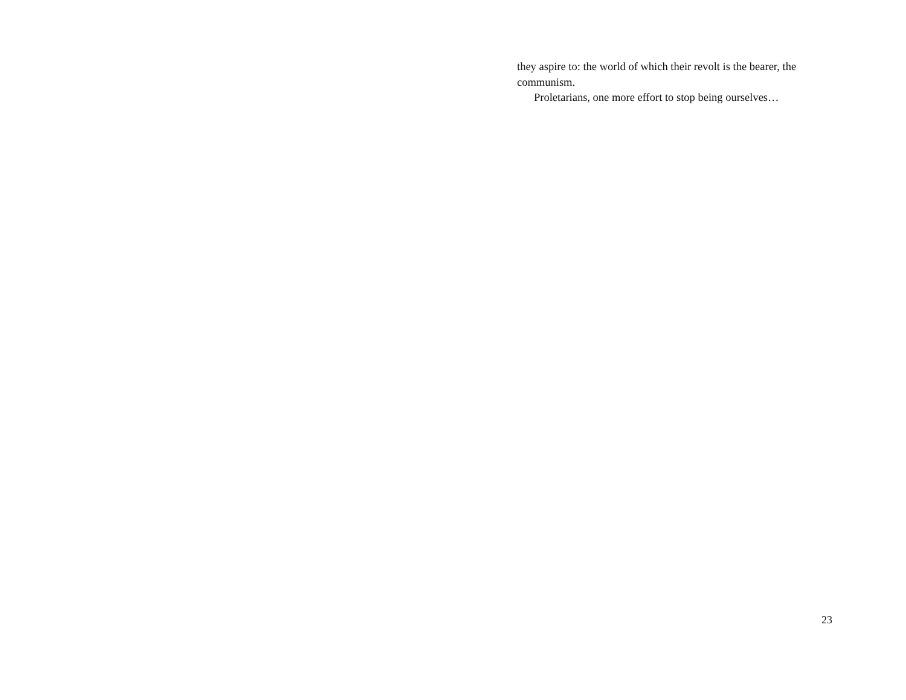they aspire to: the world of which their revolt is the bearer, the communism.
Proletarians, one more effort to stop being ourselves…
23